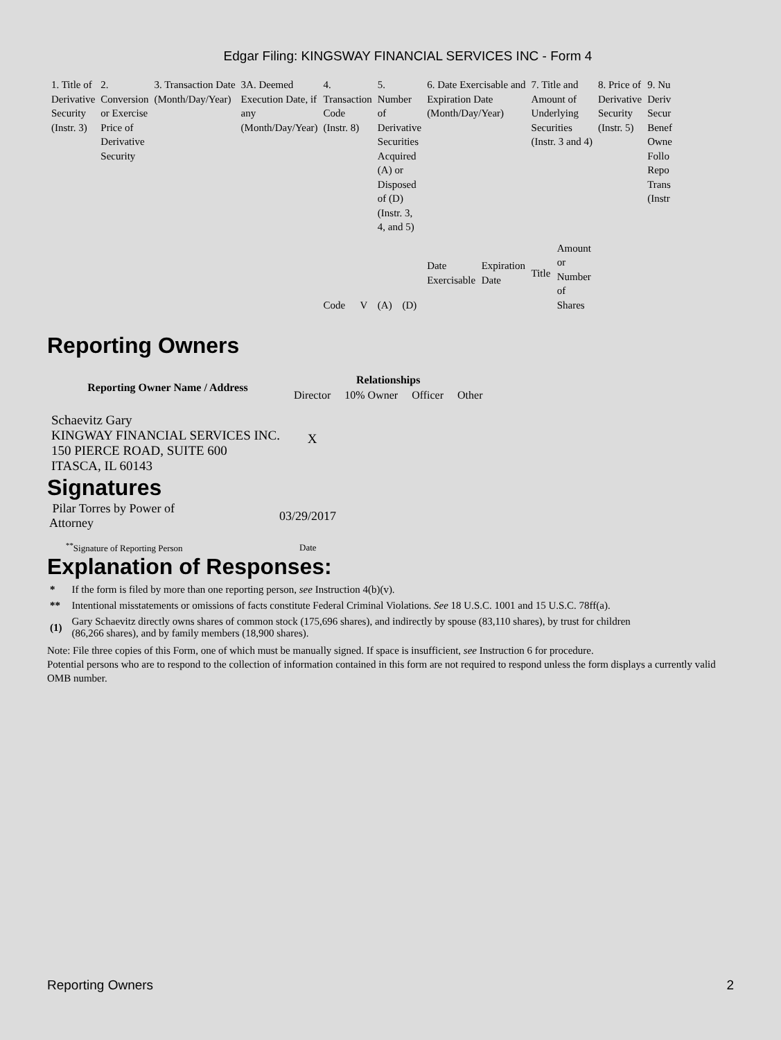Edgar Filing: KINGSWAY FINANCIAL SERVICES INC - Form 4
| 1. Title of Derivative Security (Instr. 3) | 2. Conversion or Exercise Price of Derivative Security | 3. Transaction Date (Month/Day/Year) | 3A. Deemed Execution Date, if any (Month/Day/Year) | 4. Transaction Code (Instr. 8) | | 5. Number of Derivative Securities Acquired (A) or Disposed of (D) (Instr. 3, 4, and 5) | | 6. Date Exercisable and Expiration Date (Month/Day/Year) | | 7. Title and Amount of Underlying Securities (Instr. 3 and 4) | | 8. Price of Derivative Security (Instr. 5) | 9. Nu Deriv Secur Benef Owne Follo Repo Trans (Instr |
| | | | | Code | V | (A) | (D) | Date Exercisable | Expiration Date | Title | Amount or Number of Shares | | |
Reporting Owners
| Reporting Owner Name / Address | Relationships | | | |
| --- | --- | --- | --- | --- |
| | Director | 10% Owner | Officer | Other |
| Schaevitz Gary KINGWAY FINANCIAL SERVICES INC. 150 PIERCE ROAD, SUITE 600 ITASCA, IL 60143 | X | | | |
Signatures
| Pilar Torres by Power of Attorney | 03/29/2017 |
| <sup>**</sup> Signature of Reporting Person | Date |
Explanation of Responses:
| * | If the form is filed by more than one reporting person, see Instruction 4(b)(v). |
| ** | Intentional misstatements or omissions of facts constitute Federal Criminal Violations. See 18 U.S.C. 1001 and 15 U.S.C. 78ff(a). |
| (1) | Gary Schaevitz directly owns shares of common stock (175,696 shares), and indirectly by spouse (83,110 shares), by trust for children (86,266 shares), and by family members (18,900 shares). |
Note: File three copies of this Form, one of which must be manually signed. If space is insufficient, see Instruction 6 for procedure.
Potential persons who are to respond to the collection of information contained in this form are not required to respond unless the form displays a currently valid OMB number.
Reporting Owners 2